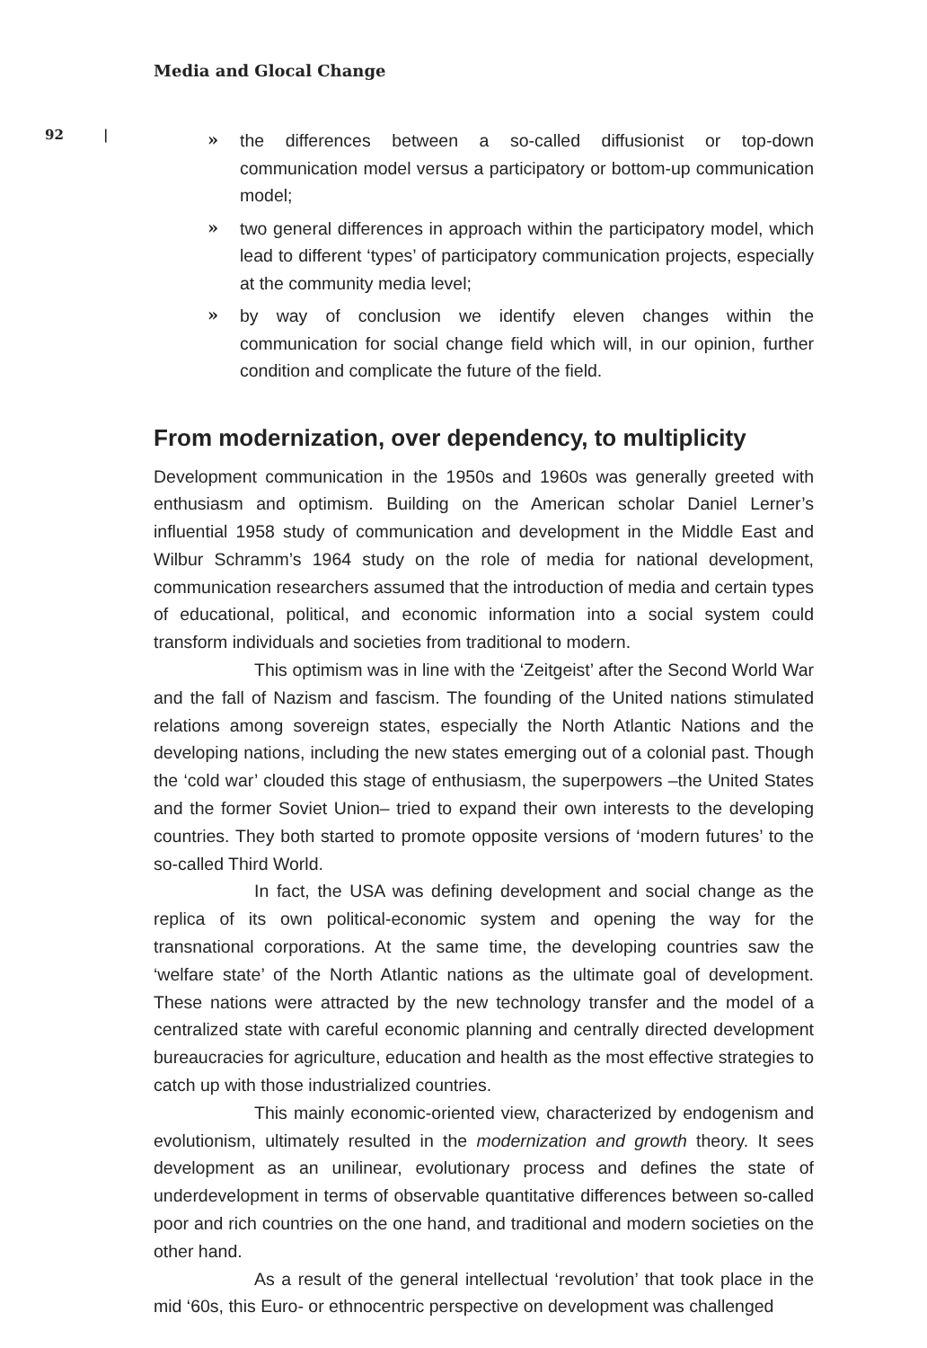Media and Glocal Change
92 |
» the differences between a so-called diffusionist or top-down communication model versus a participatory or bottom-up communication model;
» two general differences in approach within the participatory model, which lead to different ‘types’ of participatory communication projects, especially at the community media level;
» by way of conclusion we identify eleven changes within the communication for social change field which will, in our opinion, further condition and complicate the future of the field.
From modernization, over dependency, to multiplicity
Development communication in the 1950s and 1960s was generally greeted with enthusiasm and optimism. Building on the American scholar Daniel Lerner’s influential 1958 study of communication and development in the Middle East and Wilbur Schramm’s 1964 study on the role of media for national development, communication researchers assumed that the introduction of media and certain types of educational, political, and economic information into a social system could transform individuals and societies from traditional to modern.
This optimism was in line with the ‘Zeitgeist’ after the Second World War and the fall of Nazism and fascism. The founding of the United nations stimulated relations among sovereign states, especially the North Atlantic Nations and the developing nations, including the new states emerging out of a colonial past. Though the ‘cold war’ clouded this stage of enthusiasm, the superpowers –the United States and the former Soviet Union– tried to expand their own interests to the developing countries. They both started to promote opposite versions of ‘modern futures’ to the so-called Third World.
In fact, the USA was defining development and social change as the replica of its own political-economic system and opening the way for the transnational corporations. At the same time, the developing countries saw the ‘welfare state’ of the North Atlantic nations as the ultimate goal of development. These nations were attracted by the new technology transfer and the model of a centralized state with careful economic planning and centrally directed development bureaucracies for agriculture, education and health as the most effective strategies to catch up with those industrialized countries.
This mainly economic-oriented view, characterized by endogenism and evolutionism, ultimately resulted in the modernization and growth theory. It sees development as an unilinear, evolutionary process and defines the state of underdevelopment in terms of observable quantitative differences between so-called poor and rich countries on the one hand, and traditional and modern societies on the other hand.
As a result of the general intellectual ‘revolution’ that took place in the mid ‘60s, this Euro- or ethnocentric perspective on development was challenged